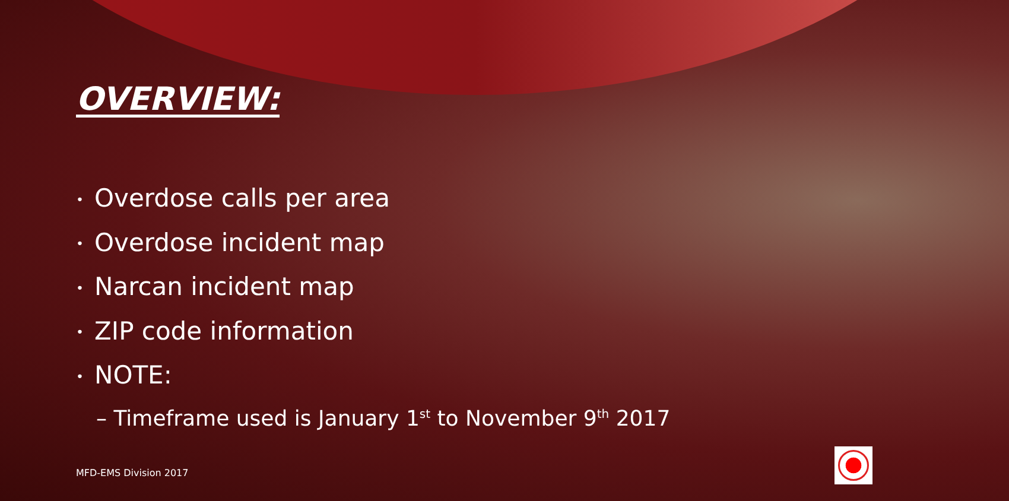OVERVIEW:
• Overdose calls per area
• Overdose incident map
• Narcan incident map
• ZIP code information
• NOTE:
– Timeframe used is January 1<sup>st</sup> to November 9<sup>th</sup> 2017
MFD-EMS Division 2017